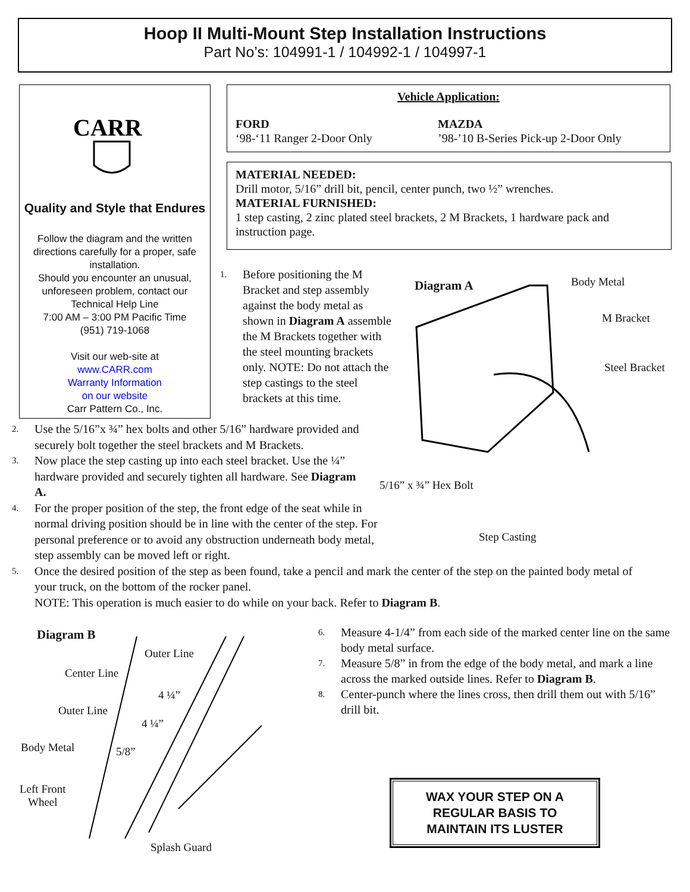Hoop II Multi-Mount Step Installation Instructions
Part No’s: 104991-1 / 104992-1 / 104997-1
CARR
Quality and Style that Endures
Follow the diagram and the written directions carefully for a proper, safe installation.
Should you encounter an unusual, unforeseen problem, contact our Technical Help Line
7:00 AM – 3:00 PM Pacific Time
(951) 719-1068
Visit our web-site at
www.CARR.com
Warranty Information
on our website
Carr Pattern Co., Inc.
Vehicle Application:
FORD
‘98-‘11 Ranger 2-Door Only
MAZDA
’98-’10 B-Series Pick-up 2-Door Only
MATERIAL NEEDED:
Drill motor, 5/16” drill bit, pencil, center punch, two ½” wrenches.
MATERIAL FURNISHED:
1 step casting, 2 zinc plated steel brackets, 2 M Brackets, 1 hardware pack and instruction page.
1. Before positioning the M Bracket and step assembly against the body metal as shown in Diagram A assemble the M Brackets together with the steel mounting brackets only. NOTE: Do not attach the step castings to the steel brackets at this time.
Diagram A Body Metal
M Bracket
Steel Bracket
5/16” x ¾” Hex Bolt
Step Casting
2. Use the 5/16”x ¾” hex bolts and other 5/16” hardware provided and securely bolt together the steel brackets and M Brackets.
3. Now place the step casting up into each steel bracket. Use the ¼” hardware provided and securely tighten all hardware. See Diagram A.
4. For the proper position of the step, the front edge of the seat while in normal driving position should be in line with the center of the step. For personal preference or to avoid any obstruction underneath body metal, step assembly can be moved left or right.
5. Once the desired position of the step as been found, take a pencil and mark the center of the step on the painted body metal of your truck, on the bottom of the rocker panel.
NOTE: This operation is much easier to do while on your back. Refer to Diagram B.
Diagram B
Outer Line
Center Line
4 ¼”
Outer Line
4 ¼”
Body Metal 5/8”
Left Front
Wheel
Splash Guard
6. Measure 4-1/4” from each side of the marked center line on the same body metal surface.
7. Measure 5/8” in from the edge of the body metal, and mark a line across the marked outside lines. Refer to Diagram B.
8. Center-punch where the lines cross, then drill them out with 5/16” drill bit.
WAX YOUR STEP ON A
REGULAR BASIS TO
MAINTAIN ITS LUSTER